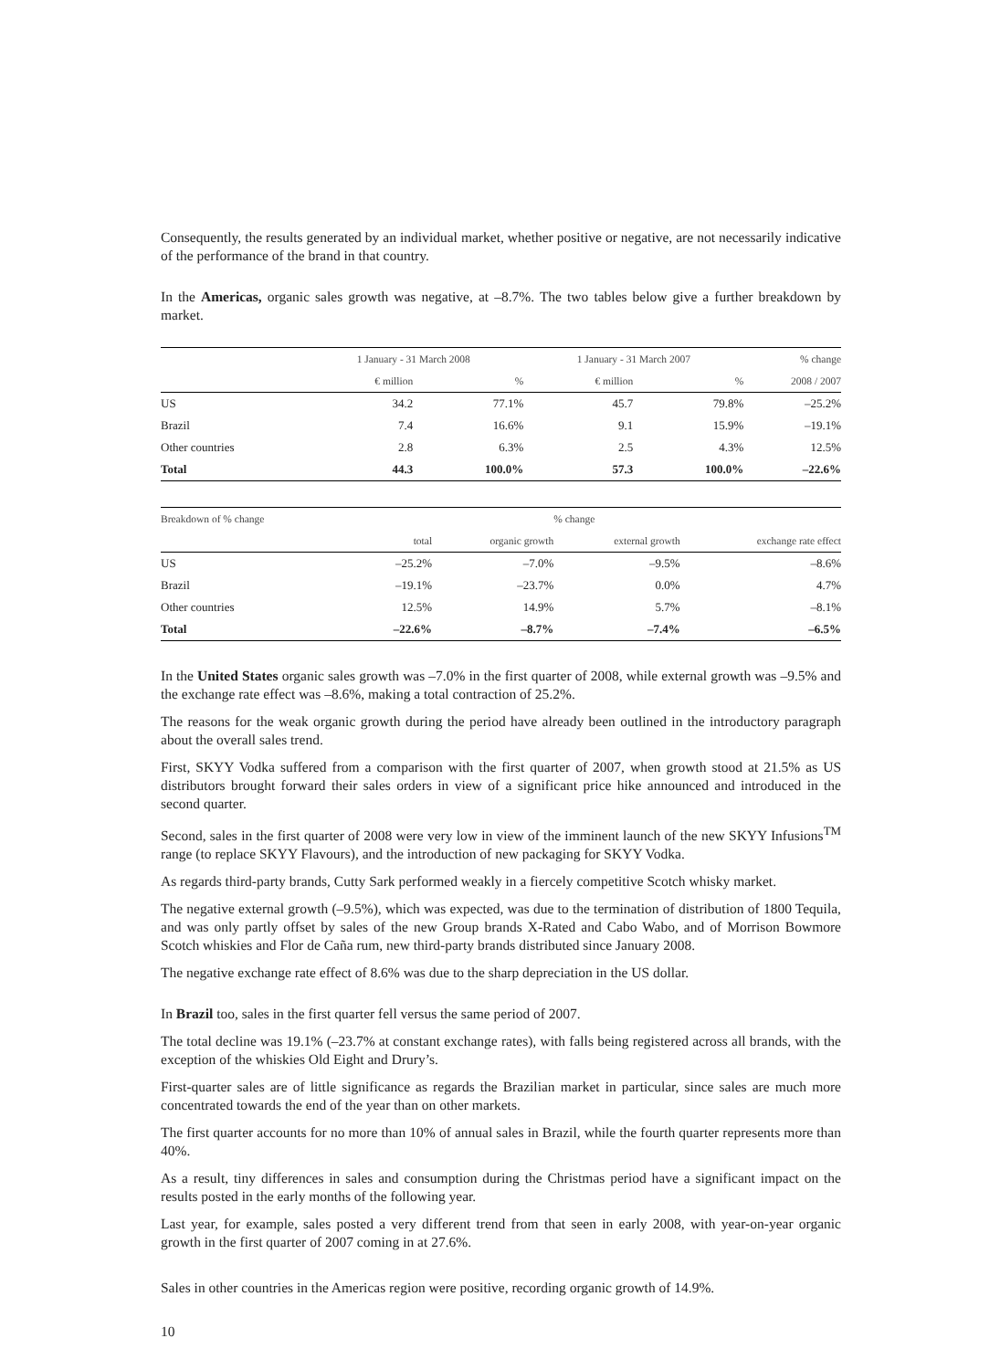Consequently, the results generated by an individual market, whether positive or negative, are not necessarily indicative of the performance of the brand in that country.
In the Americas, organic sales growth was negative, at –8.7%. The two tables below give a further breakdown by market.
| | 1 January - 31 March 2008 | | 1 January - 31 March 2007 | | % change |
| --- | --- | --- | --- | --- | --- |
| | € million | % | € million | % | 2008 / 2007 |
| US | 34.2 | 77.1% | 45.7 | 79.8% | –25.2% |
| Brazil | 7.4 | 16.6% | 9.1 | 15.9% | –19.1% |
| Other countries | 2.8 | 6.3% | 2.5 | 4.3% | 12.5% |
| Total | 44.3 | 100.0% | 57.3 | 100.0% | –22.6% |
| Breakdown of % change | | | % change | |
| --- | --- | --- | --- | --- |
| | total | organic growth | external growth | exchange rate effect |
| US | –25.2% | –7.0% | –9.5% | –8.6% |
| Brazil | –19.1% | –23.7% | 0.0% | 4.7% |
| Other countries | 12.5% | 14.9% | 5.7% | –8.1% |
| Total | –22.6% | –8.7% | –7.4% | –6.5% |
In the United States organic sales growth was –7.0% in the first quarter of 2008, while external growth was –9.5% and the exchange rate effect was –8.6%, making a total contraction of 25.2%.
The reasons for the weak organic growth during the period have already been outlined in the introductory paragraph about the overall sales trend.
First, SKYY Vodka suffered from a comparison with the first quarter of 2007, when growth stood at 21.5% as US distributors brought forward their sales orders in view of a significant price hike announced and introduced in the second quarter.
Second, sales in the first quarter of 2008 were very low in view of the imminent launch of the new SKYY Infusions<sup>TM</sup> range (to replace SKYY Flavours), and the introduction of new packaging for SKYY Vodka.
As regards third-party brands, Cutty Sark performed weakly in a fiercely competitive Scotch whisky market.
The negative external growth (–9.5%), which was expected, was due to the termination of distribution of 1800 Tequila, and was only partly offset by sales of the new Group brands X-Rated and Cabo Wabo, and of Morrison Bowmore Scotch whiskies and Flor de Caña rum, new third-party brands distributed since January 2008.
The negative exchange rate effect of 8.6% was due to the sharp depreciation in the US dollar.
In Brazil too, sales in the first quarter fell versus the same period of 2007.
The total decline was 19.1% (–23.7% at constant exchange rates), with falls being registered across all brands, with the exception of the whiskies Old Eight and Drury’s.
First-quarter sales are of little significance as regards the Brazilian market in particular, since sales are much more concentrated towards the end of the year than on other markets.
The first quarter accounts for no more than 10% of annual sales in Brazil, while the fourth quarter represents more than 40%.
As a result, tiny differences in sales and consumption during the Christmas period have a significant impact on the results posted in the early months of the following year.
Last year, for example, sales posted a very different trend from that seen in early 2008, with year-on-year organic growth in the first quarter of 2007 coming in at 27.6%.
Sales in other countries in the Americas region were positive, recording organic growth of 14.9%.
10